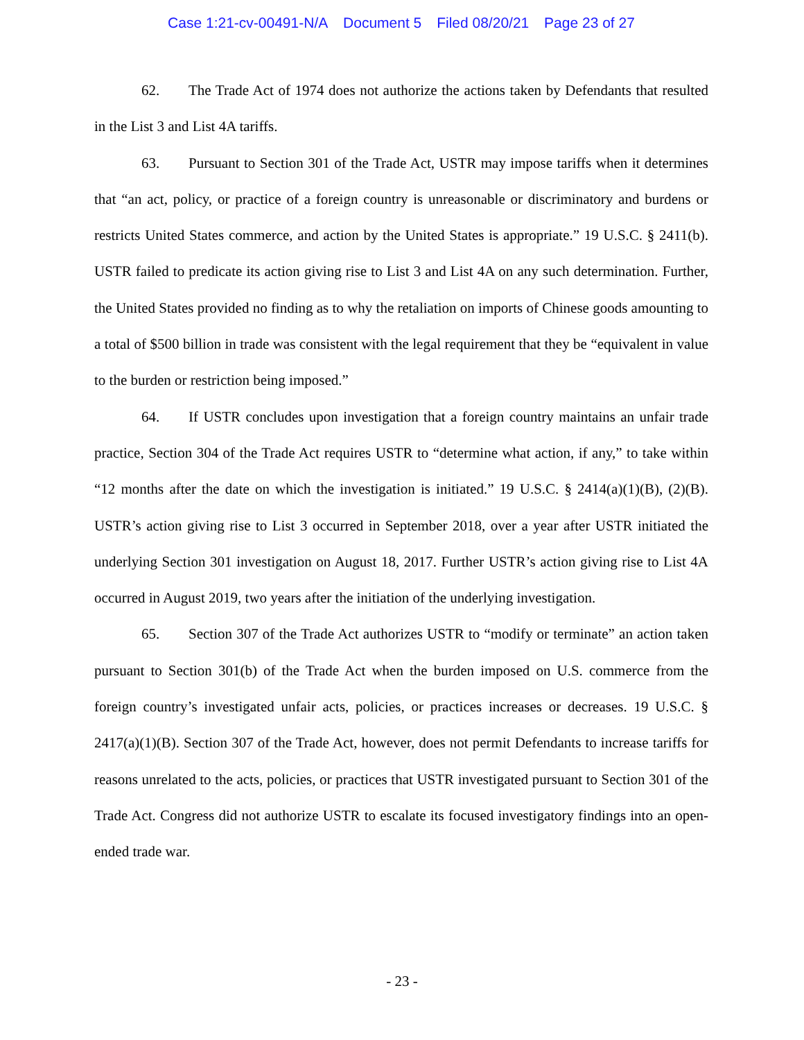Case 1:21-cv-00491-N/A Document 5 Filed 08/20/21 Page 23 of 27
62. The Trade Act of 1974 does not authorize the actions taken by Defendants that resulted in the List 3 and List 4A tariffs.
63. Pursuant to Section 301 of the Trade Act, USTR may impose tariffs when it determines that “an act, policy, or practice of a foreign country is unreasonable or discriminatory and burdens or restricts United States commerce, and action by the United States is appropriate.” 19 U.S.C. § 2411(b). USTR failed to predicate its action giving rise to List 3 and List 4A on any such determination. Further, the United States provided no finding as to why the retaliation on imports of Chinese goods amounting to a total of $500 billion in trade was consistent with the legal requirement that they be “equivalent in value to the burden or restriction being imposed.”
64. If USTR concludes upon investigation that a foreign country maintains an unfair trade practice, Section 304 of the Trade Act requires USTR to “determine what action, if any,” to take within “12 months after the date on which the investigation is initiated.” 19 U.S.C. § 2414(a)(1)(B), (2)(B). USTR’s action giving rise to List 3 occurred in September 2018, over a year after USTR initiated the underlying Section 301 investigation on August 18, 2017. Further USTR’s action giving rise to List 4A occurred in August 2019, two years after the initiation of the underlying investigation.
65. Section 307 of the Trade Act authorizes USTR to “modify or terminate” an action taken pursuant to Section 301(b) of the Trade Act when the burden imposed on U.S. commerce from the foreign country’s investigated unfair acts, policies, or practices increases or decreases. 19 U.S.C. § 2417(a)(1)(B). Section 307 of the Trade Act, however, does not permit Defendants to increase tariffs for reasons unrelated to the acts, policies, or practices that USTR investigated pursuant to Section 301 of the Trade Act. Congress did not authorize USTR to escalate its focused investigatory findings into an open-ended trade war.
- 23 -